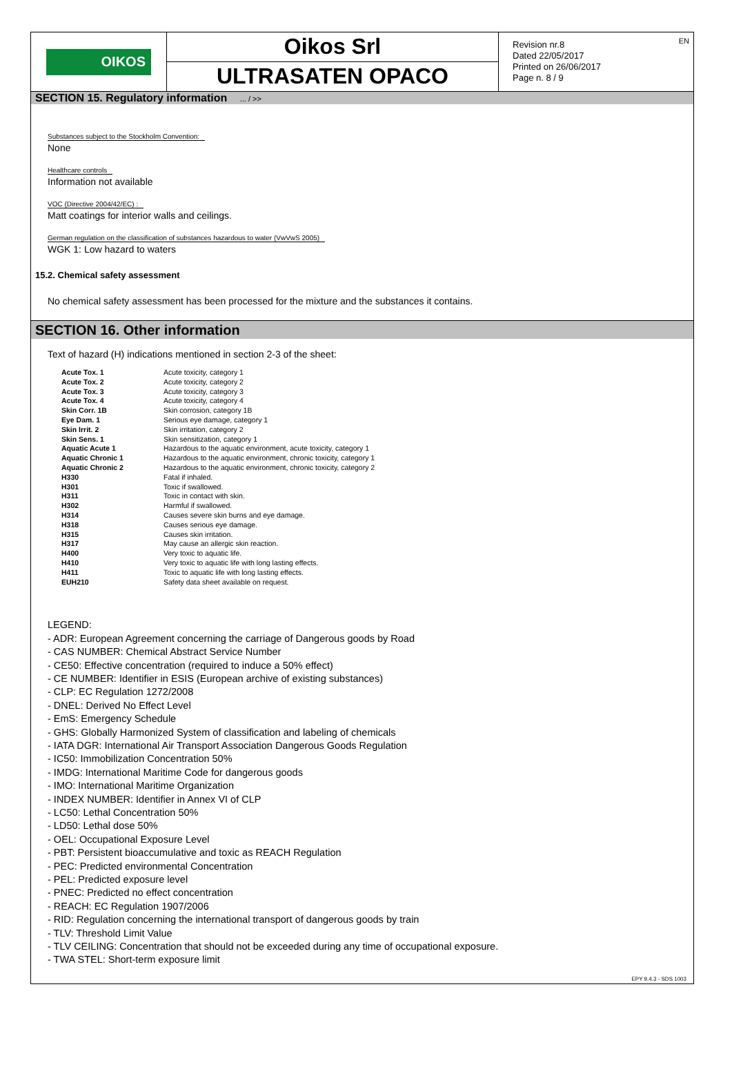OIKOS
Oikos Srl
ULTRASATEN OPACO
Revision nr.8
Dated 22/05/2017
Printed on 26/06/2017
Page n. 8 / 9
EN
SECTION 15. Regulatory information ... / >>
Substances subject to the Stockholm Convention:
None
Healthcare controls
Information not available
VOC (Directive 2004/42/EC) :
Matt coatings for interior walls and ceilings.
German regulation on the classification of substances hazardous to water (VwVwS 2005)
WGK 1: Low hazard to waters
15.2. Chemical safety assessment
No chemical safety assessment has been processed for the mixture and the substances it contains.
SECTION 16. Other information
Text of hazard (H) indications mentioned in section 2-3 of the sheet:
| Acute Tox. 1 | Acute toxicity, category 1 |
| Acute Tox. 2 | Acute toxicity, category 2 |
| Acute Tox. 3 | Acute toxicity, category 3 |
| Acute Tox. 4 | Acute toxicity, category 4 |
| Skin Corr. 1B | Skin corrosion, category 1B |
| Eye Dam. 1 | Serious eye damage, category 1 |
| Skin Irrit. 2 | Skin irritation, category 2 |
| Skin Sens. 1 | Skin sensitization, category 1 |
| Aquatic Acute 1 | Hazardous to the aquatic environment, acute toxicity, category 1 |
| Aquatic Chronic 1 | Hazardous to the aquatic environment, chronic toxicity, category 1 |
| Aquatic Chronic 2 | Hazardous to the aquatic environment, chronic toxicity, category 2 |
| H330 | Fatal if inhaled. |
| H301 | Toxic if swallowed. |
| H311 | Toxic in contact with skin. |
| H302 | Harmful if swallowed. |
| H314 | Causes severe skin burns and eye damage. |
| H318 | Causes serious eye damage. |
| H315 | Causes skin irritation. |
| H317 | May cause an allergic skin reaction. |
| H400 | Very toxic to aquatic life. |
| H410 | Very toxic to aquatic life with long lasting effects. |
| H411 | Toxic to aquatic life with long lasting effects. |
| EUH210 | Safety data sheet available on request. |
LEGEND:
- ADR: European Agreement concerning the carriage of Dangerous goods by Road
- CAS NUMBER: Chemical Abstract Service Number
- CE50: Effective concentration (required to induce a 50% effect)
- CE NUMBER: Identifier in ESIS (European archive of existing substances)
- CLP: EC Regulation 1272/2008
- DNEL: Derived No Effect Level
- EmS: Emergency Schedule
- GHS: Globally Harmonized System of classification and labeling of chemicals
- IATA DGR: International Air Transport Association Dangerous Goods Regulation
- IC50: Immobilization Concentration 50%
- IMDG: International Maritime Code for dangerous goods
- IMO: International Maritime Organization
- INDEX NUMBER: Identifier in Annex VI of CLP
- LC50: Lethal Concentration 50%
- LD50: Lethal dose 50%
- OEL: Occupational Exposure Level
- PBT: Persistent bioaccumulative and toxic as REACH Regulation
- PEC: Predicted environmental Concentration
- PEL: Predicted exposure level
- PNEC: Predicted no effect concentration
- REACH: EC Regulation 1907/2006
- RID: Regulation concerning the international transport of dangerous goods by train
- TLV: Threshold Limit Value
- TLV CEILING: Concentration that should not be exceeded during any time of occupational exposure.
- TWA STEL: Short-term exposure limit
EPY 9.4.3 - SDS 1003